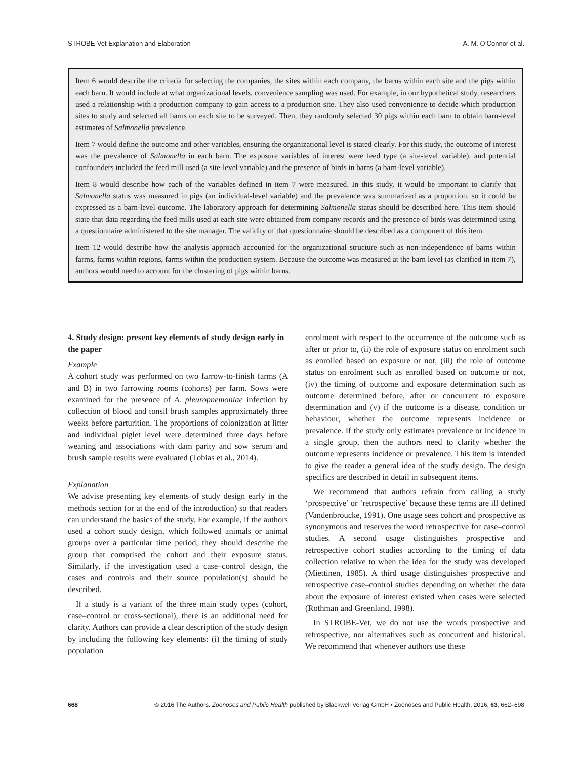STROBE-Vet Explanation and Elaboration A. M. O’Connor et al.
Item 6 would describe the criteria for selecting the companies, the sites within each company, the barns within each site and the pigs within each barn. It would include at what organizational levels, convenience sampling was used. For example, in our hypothetical study, researchers used a relationship with a production company to gain access to a production site. They also used convenience to decide which production sites to study and selected all barns on each site to be surveyed. Then, they randomly selected 30 pigs within each barn to obtain barn-level estimates of Salmonella prevalence.
Item 7 would define the outcome and other variables, ensuring the organizational level is stated clearly. For this study, the outcome of interest was the prevalence of Salmonella in each barn. The exposure variables of interest were feed type (a site-level variable), and potential confounders included the feed mill used (a site-level variable) and the presence of birds in barns (a barn-level variable).
Item 8 would describe how each of the variables defined in item 7 were measured. In this study, it would be important to clarify that Salmonella status was measured in pigs (an individual-level variable) and the prevalence was summarized as a proportion, so it could be expressed as a barn-level outcome. The laboratory approach for determining Salmonella status should be described here. This item should state that data regarding the feed mills used at each site were obtained from company records and the presence of birds was determined using a questionnaire administered to the site manager. The validity of that questionnaire should be described as a component of this item.
Item 12 would describe how the analysis approach accounted for the organizational structure such as non-independence of barns within farms, farms within regions, farms within the production system. Because the outcome was measured at the barn level (as clarified in item 7), authors would need to account for the clustering of pigs within barns.
4. Study design: present key elements of study design early in the paper
Example
A cohort study was performed on two farrow-to-finish farms (A and B) in two farrowing rooms (cohorts) per farm. Sows were examined for the presence of A. pleuropnemoniae infection by collection of blood and tonsil brush samples approximately three weeks before parturition. The proportions of colonization at litter and individual piglet level were determined three days before weaning and associations with dam parity and sow serum and brush sample results were evaluated (Tobias et al., 2014).
Explanation
We advise presenting key elements of study design early in the methods section (or at the end of the introduction) so that readers can understand the basics of the study. For example, if the authors used a cohort study design, which followed animals or animal groups over a particular time period, they should describe the group that comprised the cohort and their exposure status. Similarly, if the investigation used a case–control design, the cases and controls and their source population(s) should be described.
If a study is a variant of the three main study types (cohort, case–control or cross-sectional), there is an additional need for clarity. Authors can provide a clear description of the study design by including the following key elements: (i) the timing of study population
enrolment with respect to the occurrence of the outcome such as after or prior to, (ii) the role of exposure status on enrolment such as enrolled based on exposure or not, (iii) the role of outcome status on enrolment such as enrolled based on outcome or not, (iv) the timing of outcome and exposure determination such as outcome determined before, after or concurrent to exposure determination and (v) if the outcome is a disease, condition or behaviour, whether the outcome represents incidence or prevalence. If the study only estimates prevalence or incidence in a single group, then the authors need to clarify whether the outcome represents incidence or prevalence. This item is intended to give the reader a general idea of the study design. The design specifics are described in detail in subsequent items.
We recommend that authors refrain from calling a study ‘prospective’ or ‘retrospective’ because these terms are ill defined (Vandenbroucke, 1991). One usage sees cohort and prospective as synonymous and reserves the word retrospective for case–control studies. A second usage distinguishes prospective and retrospective cohort studies according to the timing of data collection relative to when the idea for the study was developed (Miettinen, 1985). A third usage distinguishes prospective and retrospective case–control studies depending on whether the data about the exposure of interest existed when cases were selected (Rothman and Greenland, 1998).
In STROBE-Vet, we do not use the words prospective and retrospective, nor alternatives such as concurrent and historical. We recommend that whenever authors use these
668 © 2016 The Authors. Zoonoses and Public Health published by Blackwell Verlag GmbH • Zoonoses and Public Health, 2016, 63, 662–698